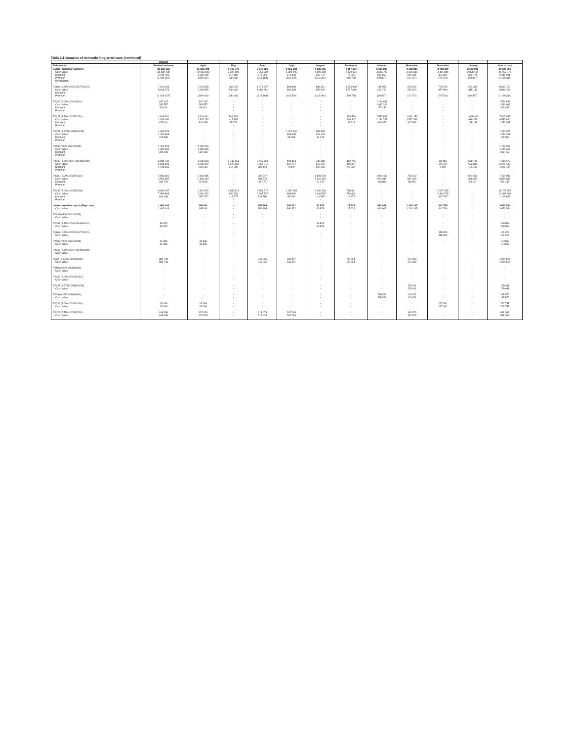Table 3.1 Issuance of domestic long-term loans (continued)
| | 2021/22 | | | | | | | | | | | |
| --- | --- | --- | --- | --- | --- | --- | --- | --- | --- | --- | --- | --- |
| R thousand | Revised estimate | April | May | June | July | August | September | October | November | December | January | Year to date |
| Loans issued for switches | 33 621 152 | 11 663 028 | 3 767 776 | 7 710 681 | 3 456 518 | 4 835 965 | 2 187 184 | 5 017 820 | 4 108 885 | 3 788 680 | 2 673 922 | 49 129 559 |
| Cash value | 31 389 798 | 10 593 648 | 3 320 698 | 7 253 839 | 3 300 045 | 4 600 884 | 2 320 684 | 4 358 790 | 3 525 338 | 3 411 845 | 2 388 101 | 45 050 872 |
| Discount | 3 245 781 | 1 360 296 | 515 486 | 670 006 | 271 993 | 350 772 | 77 228 | 682 857 | 605 254 | 375 351 | 335 778 | 5 245 021 |
| Premium | (1 014 427) | (290 916) | (68 408) | (213 164) | (115 520) | (115 691) | (210 728) | (20 827) | (21 707) | (78 516) | (30 857) | (1 166 334) |
| Revaluation | - | - | - | - | - | - | - | - | - | - | - | - |
| R186 (10.50% 2025-26-27/12/21) | 7 191 646 | 2 013 939 | 468 022 | 1 476 097 | 866 869 | 839 811 | 1 526 908 | 181 902 | 229 813 | 779 474 | 284 285 | 8 667 120 |
| Cash value | 8 206 073 | 2 304 855 | 536 430 | 1 689 261 | 982 389 | 955 502 | 1 737 636 | 202 729 | 251 520 | 857 990 | 315 142 | 9 833 454 |
| Discount | - | - | - | - | - | - | - | - | - | - | - | - |
| Premium | (1 014 427) | (290 916) | (68 408) | (213 164) | (115 520) | (115 691) | (210 728) | (20 827) | (21 707) | (78 516) | (30 857) | (1 166 334) |
| R2040 (9.00% 2040/09/11) | 347 167 | 347 167 | - | - | - | - | - | 1 224 685 | - | - | - | 1 571 852 |
| Cash value | 283 557 | 283 557 | - | - | - | - | - | 1 047 246 | - | - | - | 1 330 803 |
| Discount | 63 610 | 63 610 | - | - | - | - | - | 177 439 | - | - | - | 241 049 |
| Premium | - | - | - | - | - | - | - | - | - | - | - | - |
| R2037 (8.50% 2037/01/31) | 2 366 491 | 1 626 641 | 501 290 | - | - | - | 238 560 | 2 550 803 | 1 890 152 | - | 1 095 441 | 7 902 887 |
| Cash value | 1 929 090 | 1 307 176 | 415 567 | - | - | - | 206 347 | 2 131 731 | 1 572 763 | - | 919 256 | 6 552 840 |
| Discount | 437 401 | 319 465 | 85 723 | - | - | - | 32 213 | 419 072 | 317 389 | - | 176 185 | 1 350 047 |
| Premium | - | - | - | - | - | - | - | - | - | - | - | - |
| R2035 (8.875% 2035/02/28) | 1 360 973 | - | - | - | 1 002 120 | 358 853 | - | - | - | - | - | 1 360 973 |
| Cash value | 1 231 393 | - | - | - | 906 965 | 324 428 | - | - | - | - | - | 1 231 393 |
| Discount | 129 580 | - | - | - | 95 155 | 34 425 | - | - | - | - | - | 129 580 |
| Premium | - | - | - | - | - | - | - | - | - | - | - | - |
| R213 (7.00% 2031/02/28) | 1 762 525 | 1 762 525 | - | - | - | - | - | - | - | - | - | 1 762 525 |
| Cash value | 1 480 356 | 1 480 356 | - | - | - | - | - | - | - | - | - | 1 480 356 |
| Discount | 282 169 | 282 169 | - | - | - | - | - | - | - | - | - | 282 169 |
| Premium | - | - | - | - | - | - | - | - | - | - | - | - |
| R2048 (8.75% 2047-48-49/02/28) | 6 844 732 | 1 235 834 | 1 743 651 | 2 445 720 | 499 864 | 736 888 | 182 775 | - | - | 31 106 | 608 735 | 7 484 573 |
| Cash value | 5 696 496 | 1 009 321 | 1 427 865 | 2 065 271 | 421 757 | 616 245 | 156 037 | - | - | 25 619 | 503 333 | 6 225 448 |
| Discount | 1 148 236 | 226 513 | 315 786 | 380 449 | 78 107 | 120 643 | 26 738 | - | - | 5 487 | 105 402 | 1 259 125 |
| Premium | - | - | - | - | - | - | - | - | - | - | - | - |
| R2030 (8.00% 2030/01/31) | 4 903 581 | 2 361 985 | - | 937 347 | - | 1 604 249 | - | 1 060 430 | 756 410 | - | 684 561 | 7 404 982 |
| Cash value | 4 562 865 | 2 148 153 | - | 891 570 | - | 1 523 142 | - | 974 084 | 687 528 | - | 630 370 | 6 854 847 |
| Discount | 340 716 | 213 832 | - | 45 777 | - | 81 107 | - | 86 346 | 68 882 | - | 54 191 | 550 135 |
| Premium | - | - | - | - | - | - | - | - | - | - | - | - |
| R2032 (7.00% 2031/02/28) | 8 844 037 | 2 314 937 | 1 054 813 | 2 851 517 | 1 087 665 | 1 296 164 | 238 941 | - | - | 2 627 515 | - | 11 471 552 |
| Cash value | 7 999 968 | 2 060 230 | 940 836 | 2 607 737 | 988 934 | 1 181 567 | 220 664 | - | - | 2 304 728 | - | 10 304 696 |
| Discount | 844 069 | 254 707 | 113 977 | 243 780 | 98 731 | 114 597 | 18 277 | - | - | 322 787 | - | 1 166 856 |
| Premium | - | - | - | - | - | - | - | - | - | - | - | - |
| Loans issued for repo's (Repo out) | 1 643 043 | 195 061 | - | 956 108 | 380 371 | 83 879 | 27 624 | 481 602 | 1 204 105 | 342 784 | - | 3 671 534 |
| Cash value | 1 643 043 | 195 061 | - | 956 108 | 380 371 | 83 879 | 27 624 | 481 602 | 1 204 105 | 342 784 | - | 3 671 534 |
| R214 (6.50% 2041/02/28) | - | - | - | - | - | - | - | - | - | - | - | - |
| Cash value | - | - | - | - | - | - | - | - | - | - | - | - |
| R2044 (8.75% 2044-45-46/01/31) | 83 879 | - | - | - | - | 83 879 | - | - | - | - | - | 83 879 |
| Cash value | 83 879 | - | - | - | - | 83 879 | - | - | - | - | - | 83 879 |
| R186 (10.50% 2025-26-27/12/21) | - | - | - | - | - | - | - | - | - | 115 323 | - | 115 323 |
| Cash value | - | - | - | - | - | - | - | - | - | 115 323 | - | 115 323 |
| R213 (7.00% 2031/02/28) | 41 836 | 41 836 | - | - | - | - | - | - | - | - | - | 41 836 |
| Cash value | 41 836 | 41 836 | - | - | - | - | - | - | - | - | - | 41 836 |
| R2048 (8.75% 2047-48-49/02/28) | - | - | - | - | - | - | - | - | - | - | - | - |
| Cash value | - | - | - | - | - | - | - | - | - | - | - | - |
| I2029 (1.875% 2029/03/31) | 883 746 | - | - | 743 035 | 113 087 | - | 27 624 | - | 171 068 | - | - | 1 054 814 |
| Cash value | 883 746 | - | - | 743 035 | 113 087 | - | 27 624 | - | 171 068 | - | - | 1 054 814 |
| R210 (2.60% 2028/03/31) | - | - | - | - | - | - | - | - | - | - | - | - |
| Cash value | - | - | - | - | - | - | - | - | - | - | - | - |
| R2040 (9.00% 2040/01/31) | - | - | - | - | - | - | - | - | - | - | - | - |
| Cash value | - | - | - | - | - | - | - | - | - | - | - | - |
| R2035 (8.875% 2035/02/28) | - | - | - | - | - | - | - | - | 179 611 | - | - | 179 611 |
| Cash value | - | - | - | - | - | - | - | - | 179 611 | - | - | 179 611 |
| R209 (6.25% 2036/03/31) | - | - | - | - | - | - | - | 55 605 | 129 971 | - | - | 185 576 |
| Cash value | - | - | - | - | - | - | - | 55 605 | 129 971 | - | - | 185 576 |
| R2030 (8.00% 2030/01/30) | 15 296 | 15 296 | - | - | - | - | - | - | - | 227 461 | - | 242 757 |
| Cash value | 15 296 | 15 296 | - | - | - | - | - | - | - | 227 461 | - | 242 757 |
| R2023 (7.75% 2023/02/28) | 618 286 | 137 929 | - | 213 073 | 267 284 | - | - | - | 192 876 | - | - | 811 162 |
| Cash value | 618 286 | 137 929 | - | 213 073 | 267 284 | - | - | - | 192 876 | - | - | 811 162 |